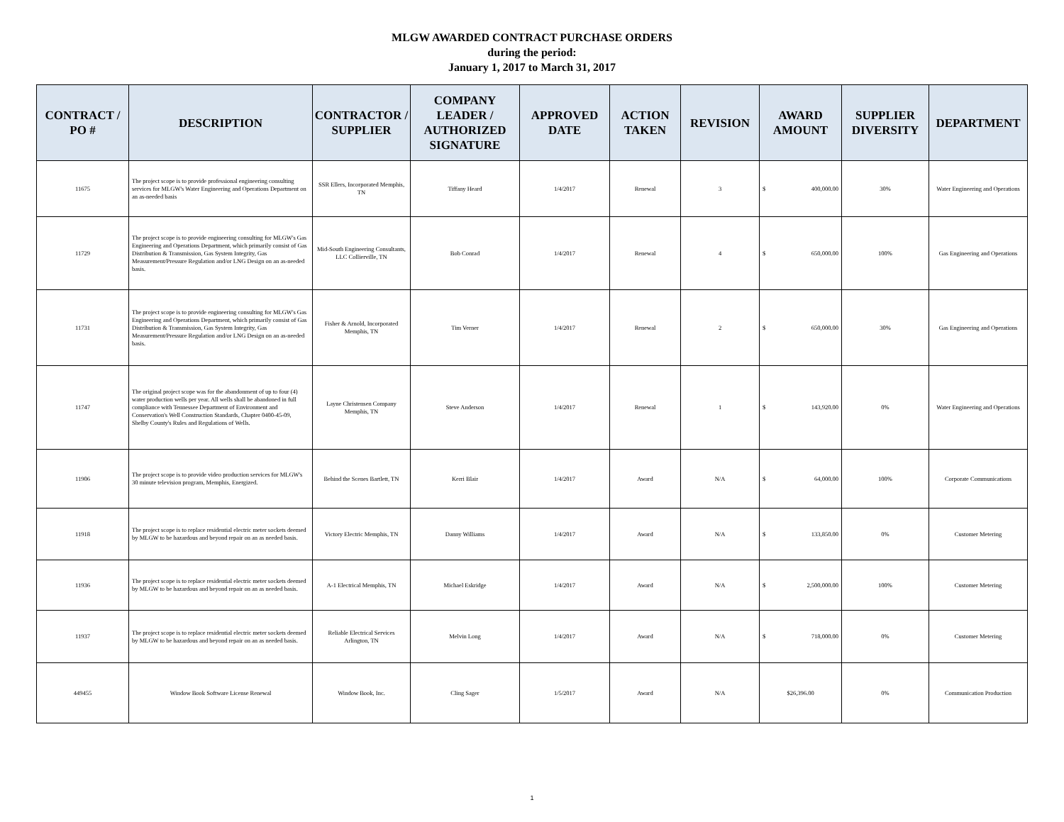MLGW AWARDED CONTRACT PURCHASE ORDERS
during the period:
January 1, 2017 to March 31, 2017
| CONTRACT / PO # | DESCRIPTION | CONTRACTOR / SUPPLIER | COMPANY LEADER / AUTHORIZED SIGNATURE | APPROVED DATE | ACTION TAKEN | REVISION | AWARD AMOUNT | SUPPLIER DIVERSITY | DEPARTMENT |
| --- | --- | --- | --- | --- | --- | --- | --- | --- | --- |
| 11675 | The project scope is to provide professional engineering consulting services for MLGW's Water Engineering and Operations Department on an as-needed basis | SSR Ellers, Incorporated Memphis, TN | Tiffany Heard | 1/4/2017 | Renewal | 3 | $ 400,000.00 | 30% | Water Engineering and Operations |
| 11729 | The project scope is to provide engineering consulting for MLGW's Gas Engineering and Operations Department, which primarily consist of Gas Distribution & Transmission, Gas System Integrity, Gas Measurement/Pressure Regulation and/or LNG Design on an as-needed basis. | Mid-South Engineering Consultants, LLC Collierville, TN | Bob Conrad | 1/4/2017 | Renewal | 4 | $ 650,000.00 | 100% | Gas Engineering and Operations |
| 11731 | The project scope is to provide engineering consulting for MLGW's Gas Engineering and Operations Department, which primarily consist of Gas Distribution & Transmission, Gas System Integrity, Gas Measurement/Pressure Regulation and/or LNG Design on an as-needed basis. | Fisher & Arnold, Incorporated Memphis, TN | Tim Verner | 1/4/2017 | Renewal | 2 | $ 650,000.00 | 30% | Gas Engineering and Operations |
| 11747 | The original project scope was for the abandonment of up to four (4) water production wells per year. All wells shall be abandoned in full compliance with Tennessee Department of Environment and Conservation's Well Construction Standards, Chapter 0400-45-09, Shelby County's Rules and Regulations of Wells. | Layne Christensen Company Memphis, TN | Steve Anderson | 1/4/2017 | Renewal | 1 | $ 143,920.00 | 0% | Water Engineering and Operations |
| 11906 | The project scope is to provide video production services for MLGW's 30 minute television program, Memphis, Energized. | Behind the Scenes Bartlett, TN | Kerri Blair | 1/4/2017 | Award | N/A | $ 64,000.00 | 100% | Corporate Communications |
| 11918 | The project scope is to replace residential electric meter sockets deemed by MLGW to be hazardous and beyond repair on an as needed basis. | Victory Electric Memphis, TN | Danny Williams | 1/4/2017 | Award | N/A | $ 133,850.00 | 0% | Customer Metering |
| 11936 | The project scope is to replace residential electric meter sockets deemed by MLGW to be hazardous and beyond repair on an as needed basis. | A-1 Electrical Memphis, TN | Michael Eskridge | 1/4/2017 | Award | N/A | $ 2,500,000.00 | 100% | Customer Metering |
| 11937 | The project scope is to replace residential electric meter sockets deemed by MLGW to be hazardous and beyond repair on an as needed basis. | Reliable Electrical Services Arlington, TN | Melvin Long | 1/4/2017 | Award | N/A | $ 718,000.00 | 0% | Customer Metering |
| 449455 | Window Book Software License Renewal | Window Book, Inc. | Cling Sager | 1/5/2017 | Award | N/A | $26,396.00 | 0% | Communication Production |
1